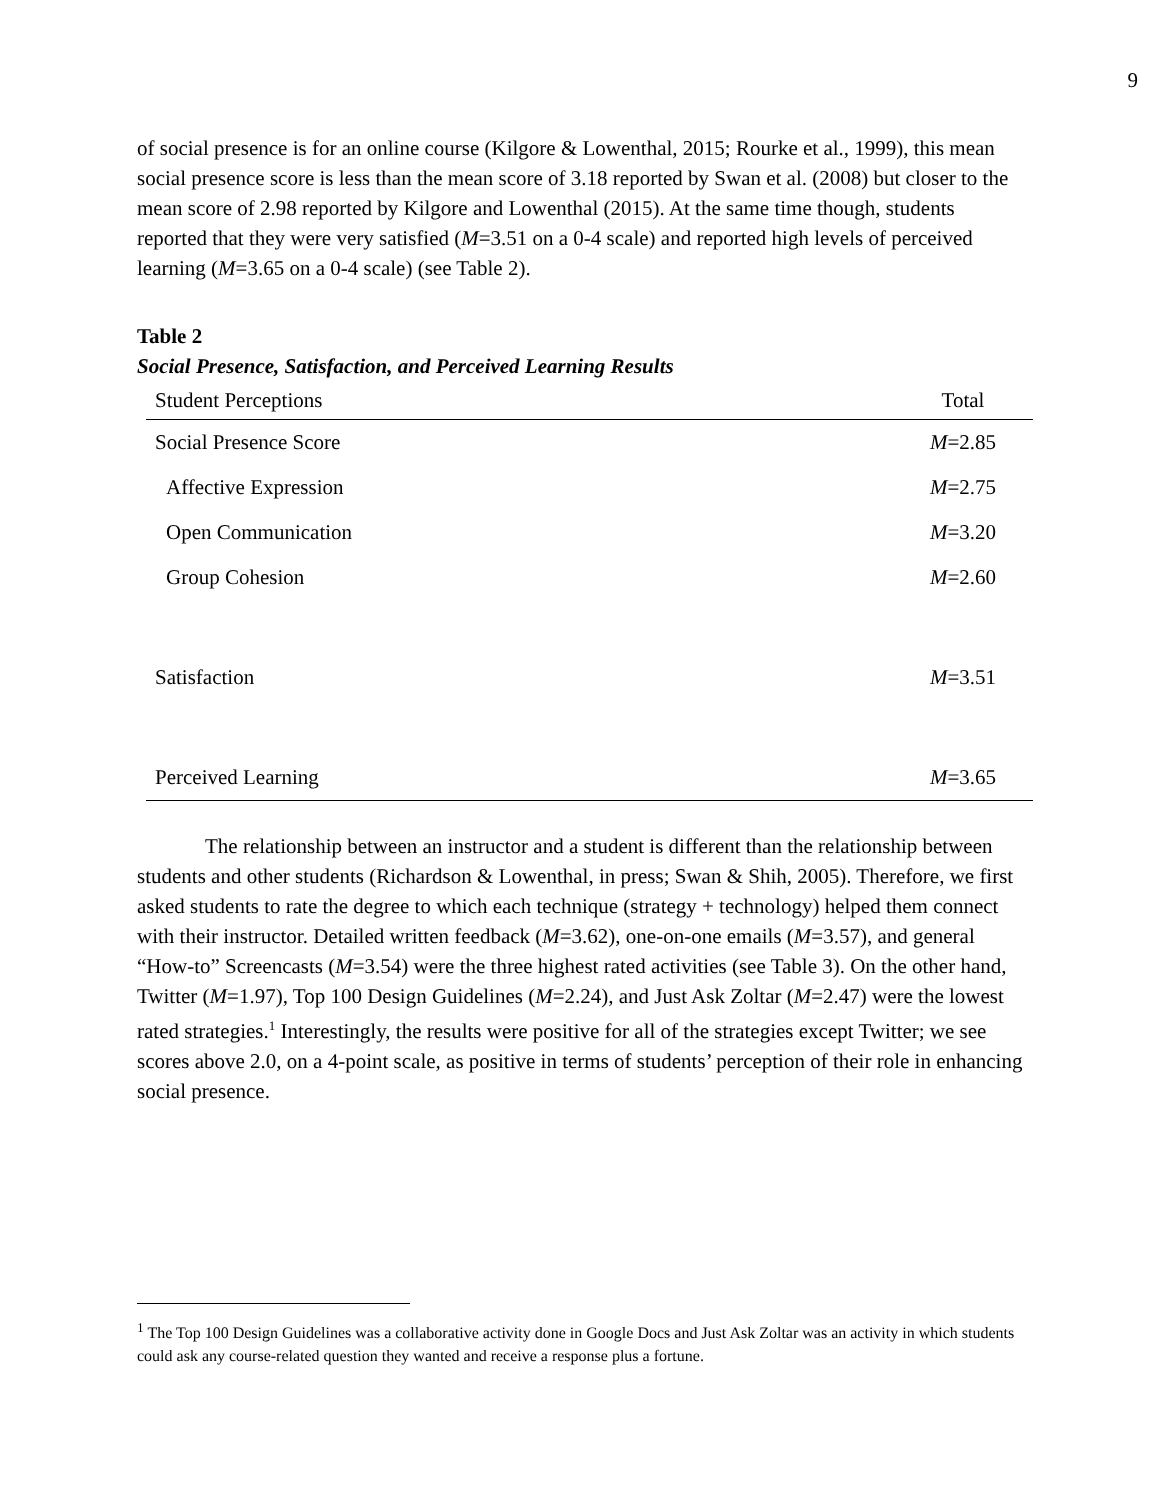9
of social presence is for an online course (Kilgore & Lowenthal, 2015; Rourke et al., 1999), this mean social presence score is less than the mean score of 3.18 reported by Swan et al. (2008) but closer to the mean score of 2.98 reported by Kilgore and Lowenthal (2015). At the same time though, students reported that they were very satisfied (M=3.51 on a 0-4 scale) and reported high levels of perceived learning (M=3.65 on a 0-4 scale) (see Table 2).
Table 2
Social Presence, Satisfaction, and Perceived Learning Results
| Student Perceptions | Total |
| --- | --- |
| Social Presence Score | M =2.85 |
| Affective Expression | M =2.75 |
| Open Communication | M =3.20 |
| Group Cohesion | M =2.60 |
| Satisfaction | M =3.51 |
| Perceived Learning | M =3.65 |
The relationship between an instructor and a student is different than the relationship between students and other students (Richardson & Lowenthal, in press; Swan & Shih, 2005). Therefore, we first asked students to rate the degree to which each technique (strategy + technology) helped them connect with their instructor. Detailed written feedback (M=3.62), one-on-one emails (M=3.57), and general “How-to” Screencasts (M=3.54) were the three highest rated activities (see Table 3). On the other hand, Twitter (M=1.97), Top 100 Design Guidelines (M=2.24), and Just Ask Zoltar (M=2.47) were the lowest rated strategies.<sup>1</sup> Interestingly, the results were positive for all of the strategies except Twitter; we see scores above 2.0, on a 4-point scale, as positive in terms of students’ perception of their role in enhancing social presence.
<sup>1</sup> The Top 100 Design Guidelines was a collaborative activity done in Google Docs and Just Ask Zoltar was an activity in which students could ask any course-related question they wanted and receive a response plus a fortune.